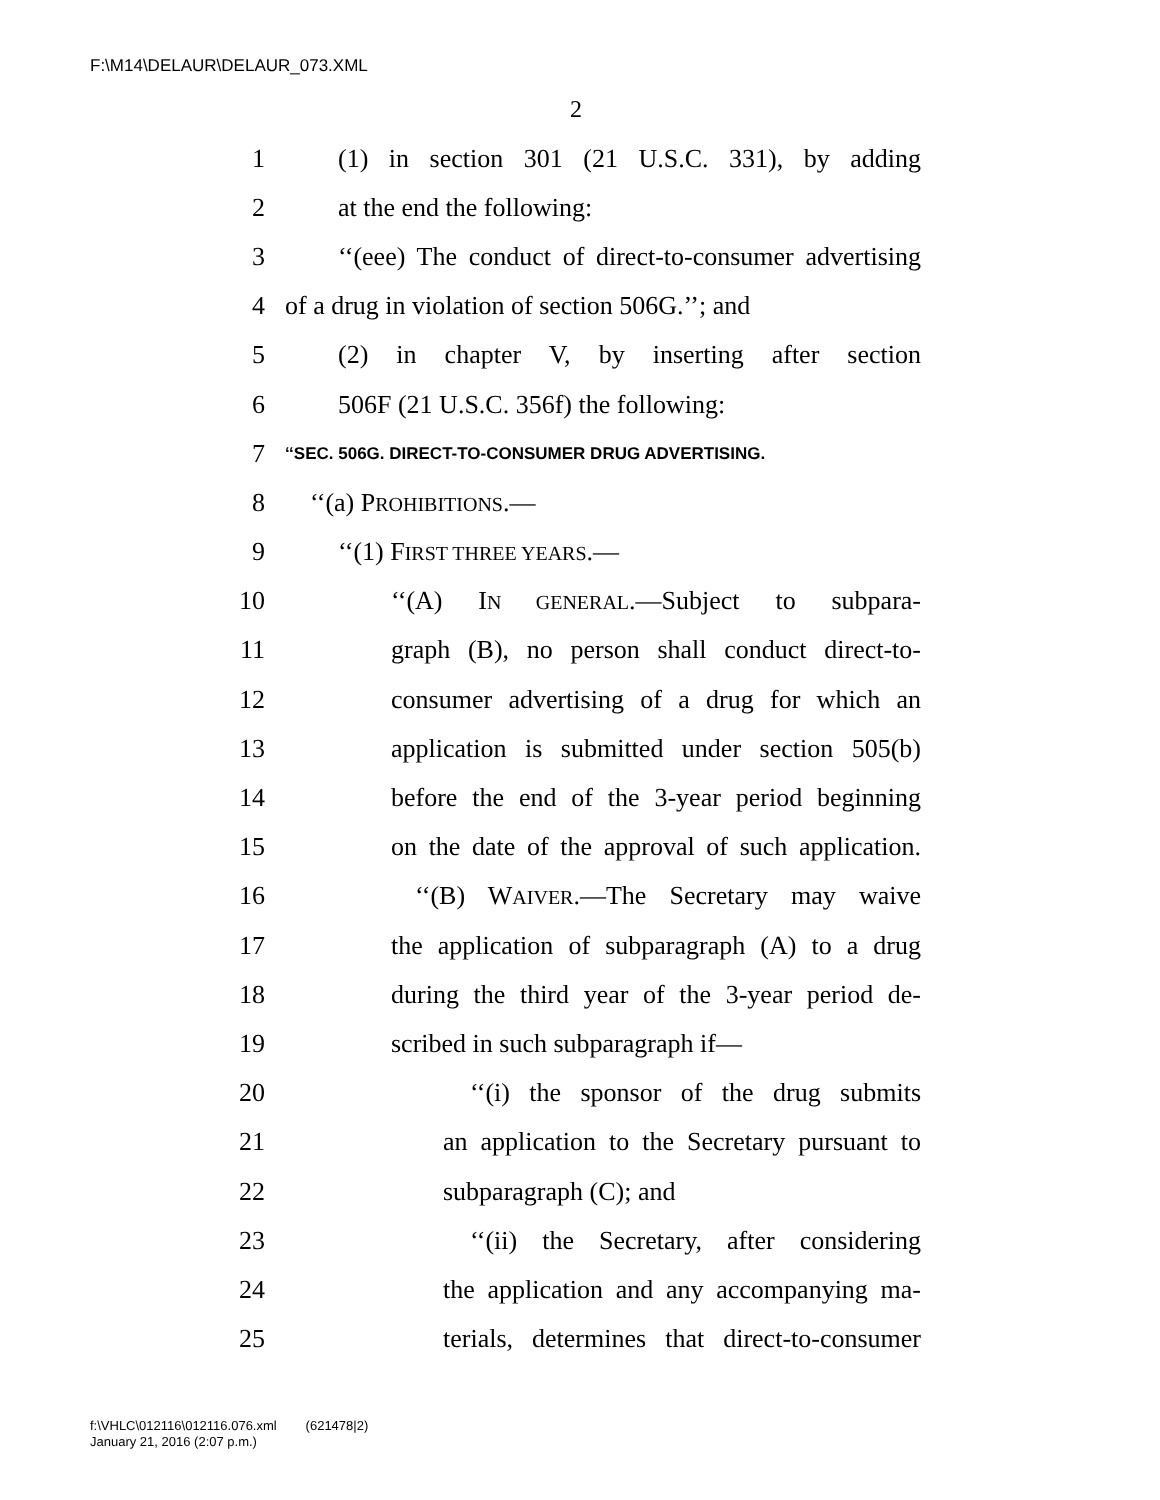F:\M14\DELAUR\DELAUR_073.XML
2
1 (1) in section 301 (21 U.S.C. 331), by adding
2 at the end the following:
3 ‘‘(eee) The conduct of direct-to-consumer advertising
4 of a drug in violation of section 506G.’’; and
5 (2) in chapter V, by inserting after section
6 506F (21 U.S.C. 356f) the following:
7 ‘‘SEC. 506G. DIRECT-TO-CONSUMER DRUG ADVERTISING.
8 ‘‘(a) PROHIBITIONS.—
9 ‘‘(1) FIRST THREE YEARS.—
10 ‘‘(A) IN GENERAL.—Subject to subpara-
11 graph (B), no person shall conduct direct-to-
12 consumer advertising of a drug for which an
13 application is submitted under section 505(b)
14 before the end of the 3-year period beginning
15 on the date of the approval of such application.
16 ‘‘(B) WAIVER.—The Secretary may waive
17 the application of subparagraph (A) to a drug
18 during the third year of the 3-year period de-
19 scribed in such subparagraph if—
20 ‘‘(i) the sponsor of the drug submits
21 an application to the Secretary pursuant to
22 subparagraph (C); and
23 ‘‘(ii) the Secretary, after considering
24 the application and any accompanying ma-
25 terials, determines that direct-to-consumer
f:\VHLC\012116\012116.076.xml (621478|2)
January 21, 2016 (2:07 p.m.)